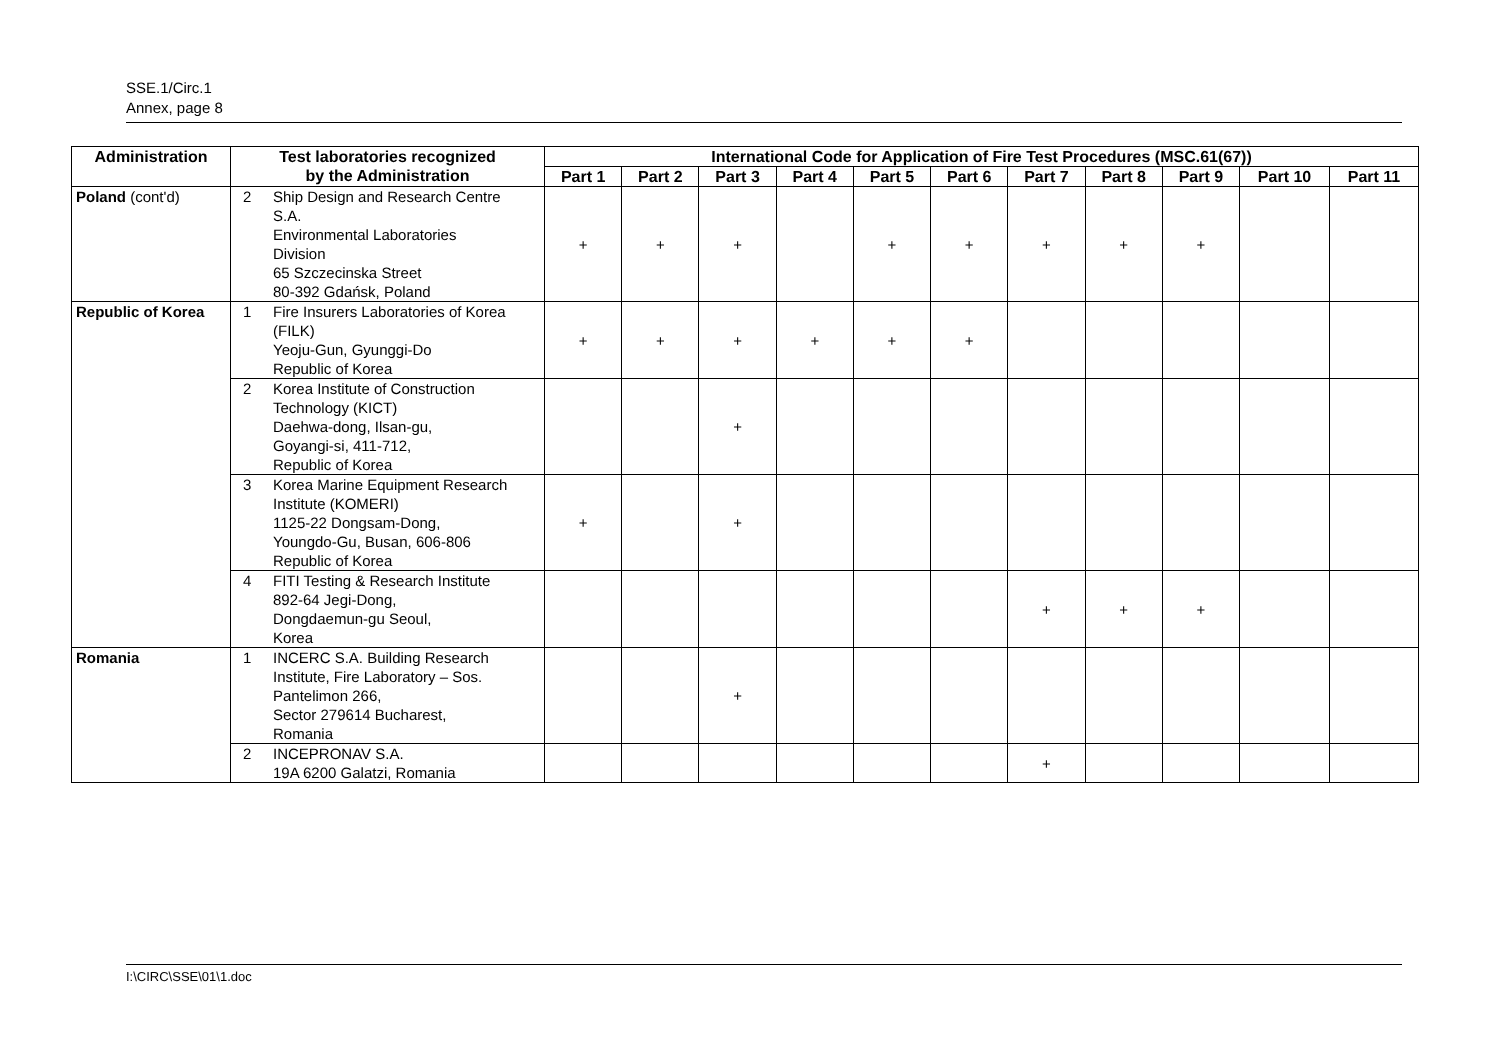SSE.1/Circ.1
Annex, page 8
| Administration | Test laboratories recognized by the Administration | International Code for Application of Fire Test Procedures (MSC.61(67)) | | | | | | | | | | |
| --- | --- | --- | --- | --- | --- | --- | --- | --- | --- | --- | --- | --- |
| | | Part 1 | Part 2 | Part 3 | Part 4 | Part 5 | Part 6 | Part 7 | Part 8 | Part 9 | Part 10 | Part 11 |
| Poland (cont'd) | 2 Ship Design and Research Centre S.A. Environmental Laboratories Division 65 Szczecinska Street 80-392 Gdańsk, Poland | + | + | + | | + | + | + | + | + | | |
| Republic of Korea | 1 Fire Insurers Laboratories of Korea (FILK) Yeoju-Gun, Gyunggi-Do Republic of Korea | + | + | + | + | + | + | | | | | |
| | 2 Korea Institute of Construction Technology (KICT) Daehwa-dong, Ilsan-gu, Goyangi-si, 411-712, Republic of Korea | | | + | | | | | | | | |
| | 3 Korea Marine Equipment Research Institute (KOMERI) 1125-22 Dongsam-Dong, Youngdo-Gu, Busan, 606-806 Republic of Korea | + | | + | | | | | | | | |
| | 4 FITI Testing & Research Institute 892-64 Jegi-Dong, Dongdaemun-gu Seoul, Korea | | | | | | | + | + | + | | |
| Romania | 1 INCERC S.A. Building Research Institute, Fire Laboratory – Sos. Pantelimon 266, Sector 279614 Bucharest, Romania | | | + | | | | | | | | |
| | 2 INCEPRONAV S.A. 19A 6200 Galatzi, Romania | | | | | | | + | | | | |
I:\CIRC\SSE\01\1.doc